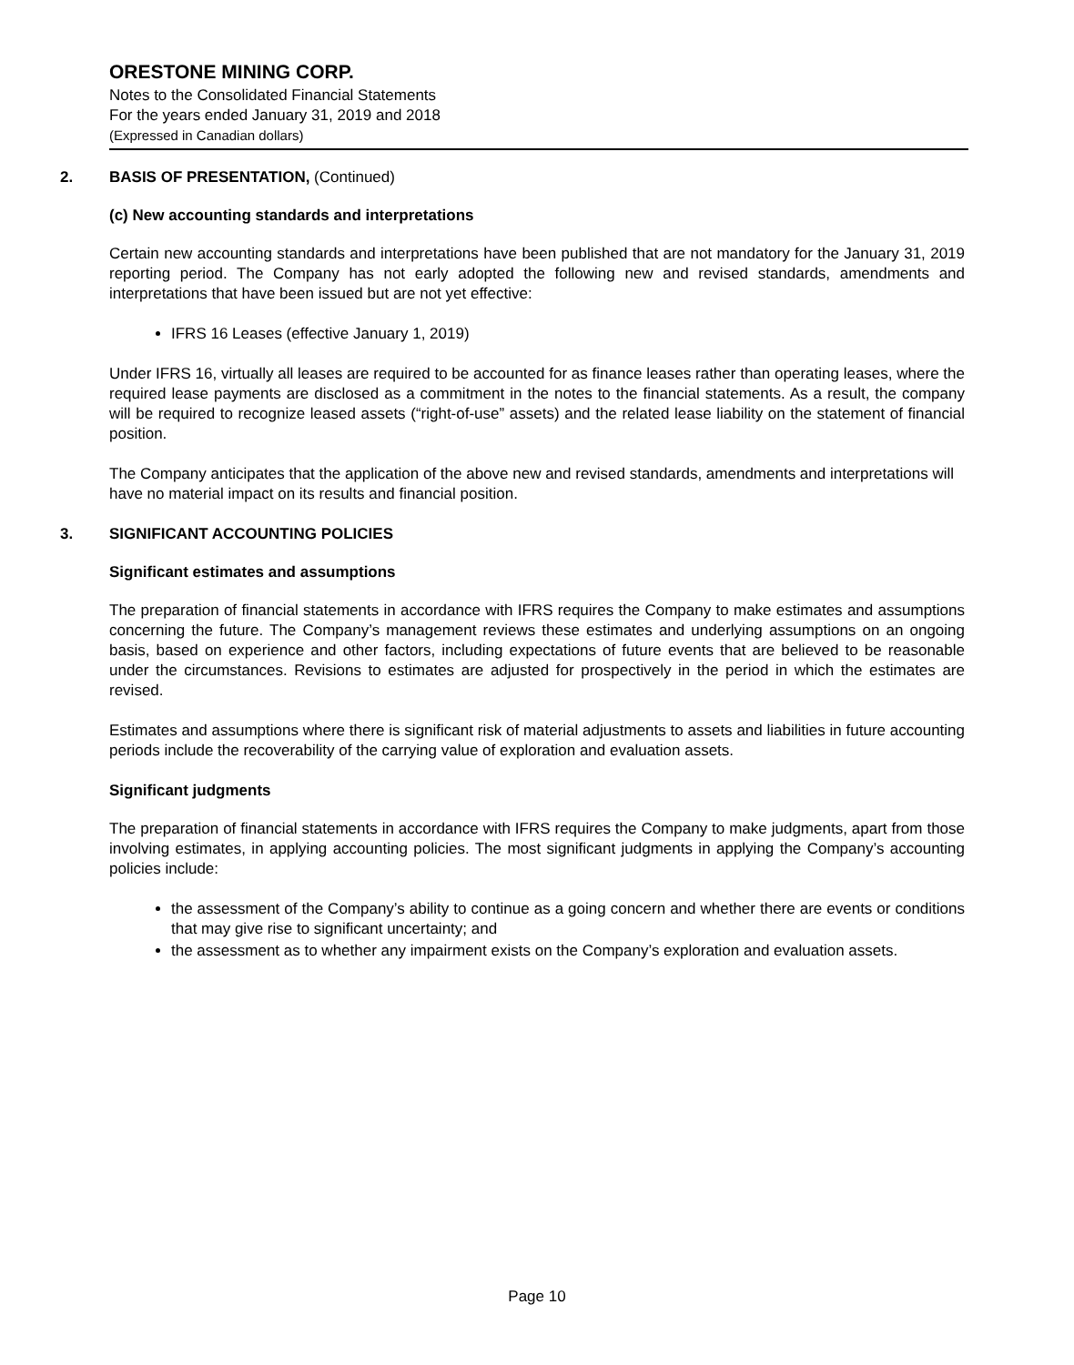ORESTONE MINING CORP.
Notes to the Consolidated Financial Statements
For the years ended January 31, 2019 and 2018
(Expressed in Canadian dollars)
2. BASIS OF PRESENTATION, (Continued)
(c) New accounting standards and interpretations
Certain new accounting standards and interpretations have been published that are not mandatory for the January 31, 2019 reporting period. The Company has not early adopted the following new and revised standards, amendments and interpretations that have been issued but are not yet effective:
IFRS 16 Leases (effective January 1, 2019)
Under IFRS 16, virtually all leases are required to be accounted for as finance leases rather than operating leases, where the required lease payments are disclosed as a commitment in the notes to the financial statements. As a result, the company will be required to recognize leased assets (“right-of-use” assets) and the related lease liability on the statement of financial position.
The Company anticipates that the application of the above new and revised standards, amendments and interpretations will have no material impact on its results and financial position.
3. SIGNIFICANT ACCOUNTING POLICIES
Significant estimates and assumptions
The preparation of financial statements in accordance with IFRS requires the Company to make estimates and assumptions concerning the future. The Company’s management reviews these estimates and underlying assumptions on an ongoing basis, based on experience and other factors, including expectations of future events that are believed to be reasonable under the circumstances. Revisions to estimates are adjusted for prospectively in the period in which the estimates are revised.
Estimates and assumptions where there is significant risk of material adjustments to assets and liabilities in future accounting periods include the recoverability of the carrying value of exploration and evaluation assets.
Significant judgments
The preparation of financial statements in accordance with IFRS requires the Company to make judgments, apart from those involving estimates, in applying accounting policies. The most significant judgments in applying the Company’s accounting policies include:
the assessment of the Company’s ability to continue as a going concern and whether there are events or conditions that may give rise to significant uncertainty; and
the assessment as to whether any impairment exists on the Company’s exploration and evaluation assets.
Page 10